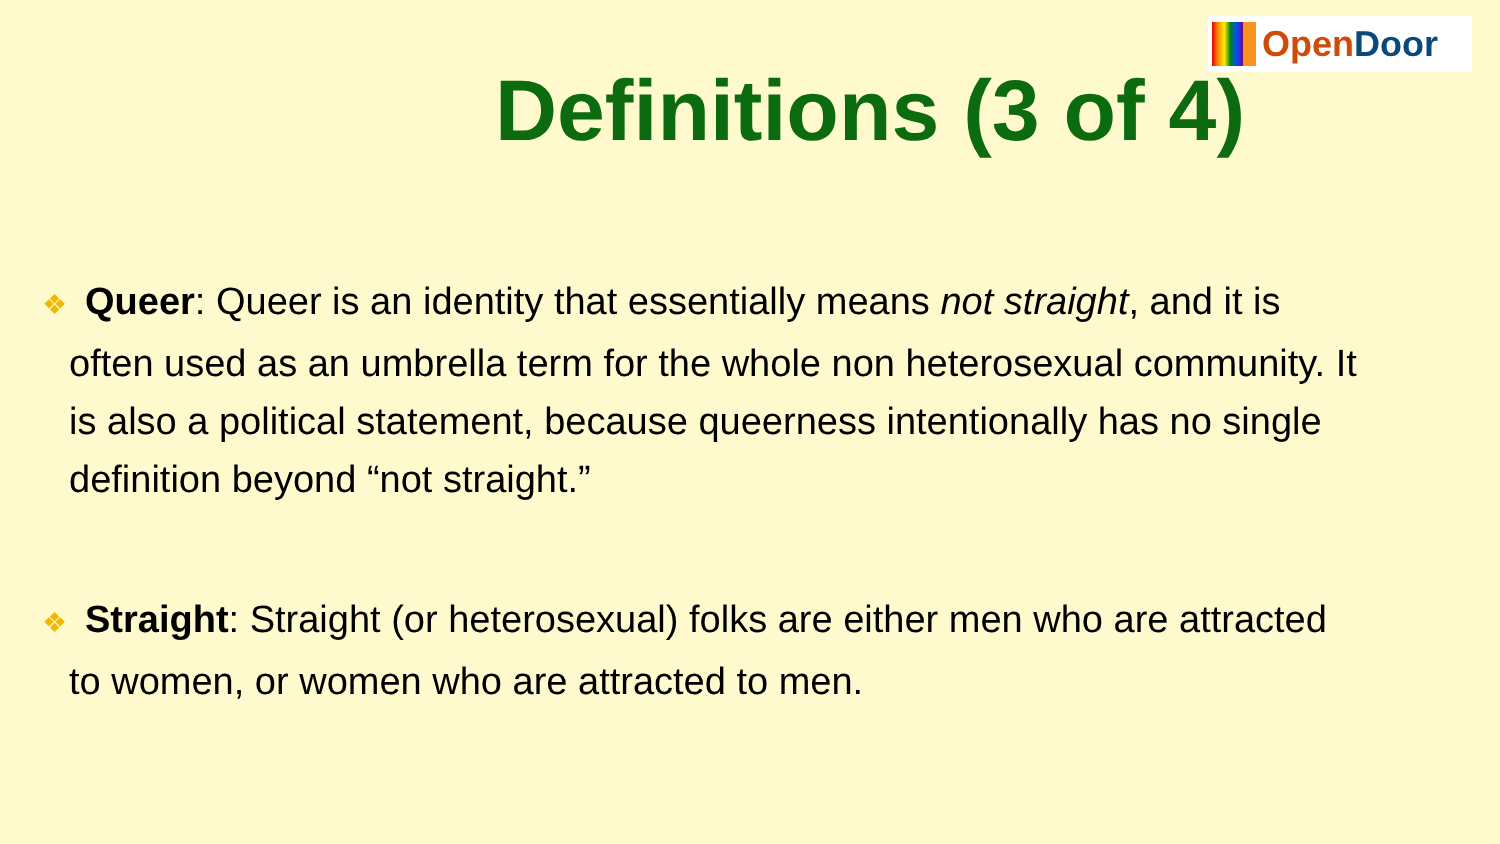Open Door
Definitions (3 of 4)
❖ Queer: Queer is an identity that essentially means not straight, and it is often used as an umbrella term for the whole non heterosexual community. It is also a political statement, because queerness intentionally has no single definition beyond “not straight.”
❖ Straight: Straight (or heterosexual) folks are either men who are attracted to women, or women who are attracted to men.